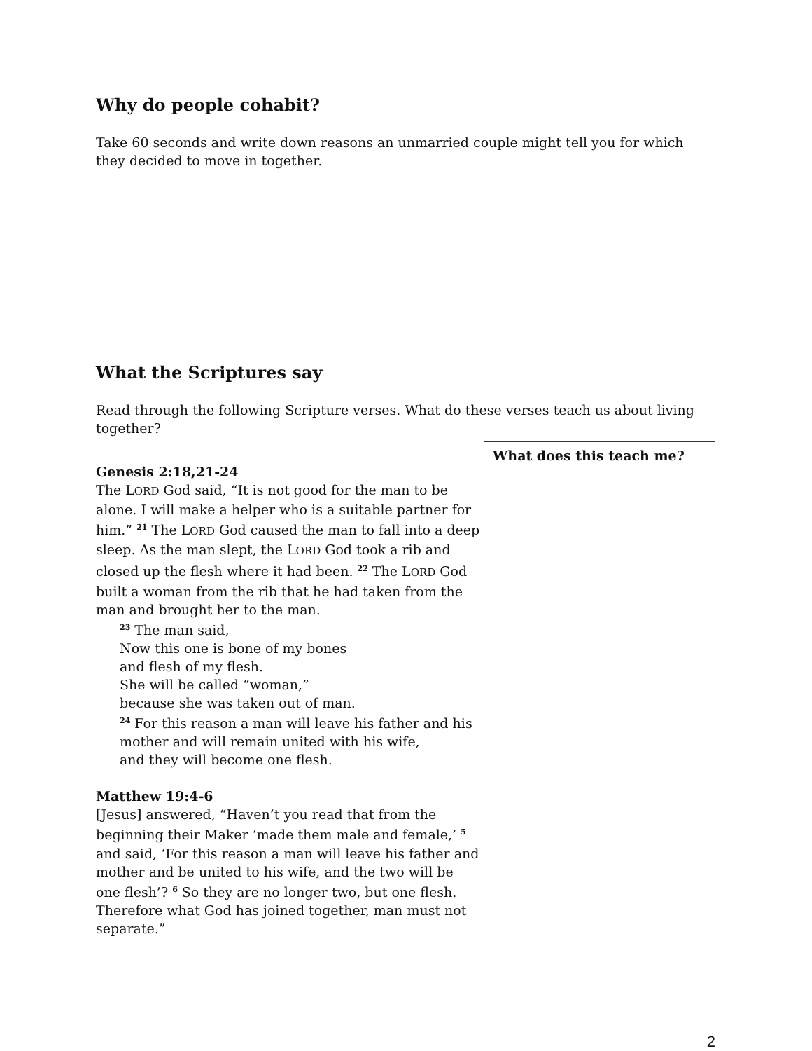Why do people cohabit?
Take 60 seconds and write down reasons an unmarried couple might tell you for which they decided to move in together.
What the Scriptures say
Read through the following Scripture verses. What do these verses teach us about living together?
Genesis 2:18,21-24
The LORD God said, “It is not good for the man to be alone. I will make a helper who is a suitable partner for him.” <sup>21</sup> The LORD God caused the man to fall into a deep sleep. As the man slept, the LORD God took a rib and closed up the flesh where it had been. <sup>22</sup> The LORD God built a woman from the rib that he had taken from the man and brought her to the man.
<sup>23</sup> The man said,
Now this one is bone of my bones
and flesh of my flesh.
She will be called “woman,”
because she was taken out of man.
<sup>24</sup> For this reason a man will leave his father and his mother and will remain united with his wife,
and they will become one flesh.
Matthew 19:4-6
[Jesus] answered, “Haven’t you read that from the beginning their Maker ‘made them male and female,’ <sup>5</sup> and said, ‘For this reason a man will leave his father and mother and be united to his wife, and the two will be one flesh’? <sup>6</sup> So they are no longer two, but one flesh. Therefore what God has joined together, man must not separate.”
What does this teach me?
2